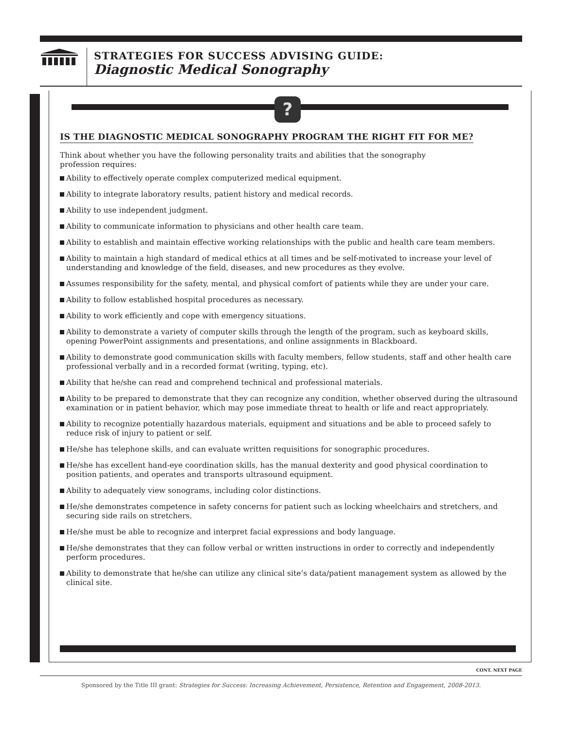STRATEGIES FOR SUCCESS ADVISING GUIDE:
Diagnostic Medical Sonography
?
IS THE DIAGNOSTIC MEDICAL SONOGRAPHY PROGRAM THE RIGHT FIT FOR ME?
Think about whether you have the following personality traits and abilities that the sonography
profession requires:
Ability to effectively operate complex computerized medical equipment.
Ability to integrate laboratory results, patient history and medical records.
Ability to use independent judgment.
Ability to communicate information to physicians and other health care team.
Ability to establish and maintain effective working relationships with the public and health care team members.
Ability to maintain a high standard of medical ethics at all times and be self-motivated to increase your level of understanding and knowledge of the field, diseases, and new procedures as they evolve.
Assumes responsibility for the safety, mental, and physical comfort of patients while they are under your care.
Ability to follow established hospital procedures as necessary.
Ability to work efficiently and cope with emergency situations.
Ability to demonstrate a variety of computer skills through the length of the program, such as keyboard skills, opening PowerPoint assignments and presentations, and online assignments in Blackboard.
Ability to demonstrate good communication skills with faculty members, fellow students, staff and other health care professional verbally and in a recorded format (writing, typing, etc).
Ability that he/she can read and comprehend technical and professional materials.
Ability to be prepared to demonstrate that they can recognize any condition, whether observed during the ultrasound examination or in patient behavior, which may pose immediate threat to health or life and react appropriately.
Ability to recognize potentially hazardous materials, equipment and situations and be able to proceed safely to reduce risk of injury to patient or self.
He/she has telephone skills, and can evaluate written requisitions for sonographic procedures.
He/she has excellent hand-eye coordination skills, has the manual dexterity and good physical coordination to position patients, and operates and transports ultrasound equipment.
Ability to adequately view sonograms, including color distinctions.
He/she demonstrates competence in safety concerns for patient such as locking wheelchairs and stretchers, and securing side rails on stretchers.
He/she must be able to recognize and interpret facial expressions and body language.
He/she demonstrates that they can follow verbal or written instructions in order to correctly and independently perform procedures.
Ability to demonstrate that he/she can utilize any clinical site’s data/patient management system as allowed by the clinical site.
CONT. NEXT PAGE
Sponsored by the Title III grant: Strategies for Success: Increasing Achievement, Persistence, Retention and Engagement, 2008-2013.